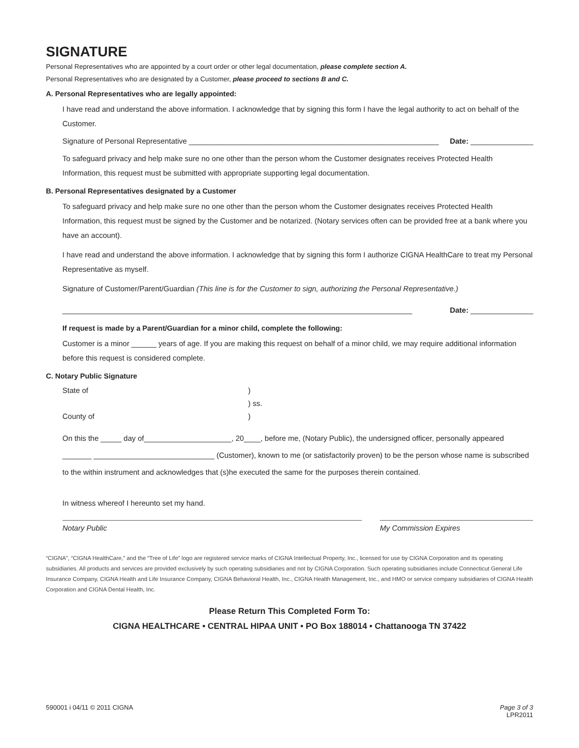SIGNATURE
Personal Representatives who are appointed by a court order or other legal documentation, please complete section A.
Personal Representatives who are designated by a Customer, please proceed to sections B and C.
A. Personal Representatives who are legally appointed:
I have read and understand the above information. I acknowledge that by signing this form I have the legal authority to act on behalf of the Customer.
Signature of Personal Representative ____________________________________________________________ Date: _______________
To safeguard privacy and help make sure no one other than the person whom the Customer designates receives Protected Health Information, this request must be submitted with appropriate supporting legal documentation.
B. Personal Representatives designated by a Customer
To safeguard privacy and help make sure no one other than the person whom the Customer designates receives Protected Health Information, this request must be signed by the Customer and be notarized. (Notary services often can be provided free at a bank where you have an account).
I have read and understand the above information. I acknowledge that by signing this form I authorize CIGNA HealthCare to treat my Personal Representative as myself.
Signature of Customer/Parent/Guardian (This line is for the Customer to sign, authorizing the Personal Representative.)
____________________________________________________________________________________ Date: _______________
If request is made by a Parent/Guardian for a minor child, complete the following:
Customer is a minor ______ years of age. If you are making this request on behalf of a minor child, we may require additional information before this request is considered complete.
C. Notary Public Signature
State of) ) ss. County of)
On this the _____ day of_____________________, 20____, before me, (Notary Public), the undersigned officer, personally appeared _______ _____________________________ (Customer), known to me (or satisfactorily proven) to be the person whose name is subscribed to the within instrument and acknowledges that (s)he executed the same for the purposes therein contained.
In witness whereof I hereunto set my hand.
Notary Public My Commission Expires
“CIGNA”, “CIGNA HealthCare,” and the “Tree of Life” logo are registered service marks of CIGNA Intellectual Property, Inc., licensed for use by CIGNA Corporation and its operating subsidiaries. All products and services are provided exclusively by such operating subsidiaries and not by CIGNA Corporation. Such operating subsidiaries include Connecticut General Life Insurance Company, CIGNA Health and Life Insurance Company, CIGNA Behavioral Health, Inc., CIGNA Health Management, Inc., and HMO or service company subsidiaries of CIGNA Health Corporation and CIGNA Dental Health, Inc.
Please Return This Completed Form To:
CIGNA HEALTHCARE • CENTRAL HIPAA UNIT • PO Box 188014 • Chattanooga TN 37422
590001 i 04/11 © 2011 CIGNA Page 3 of 3
LPR2011